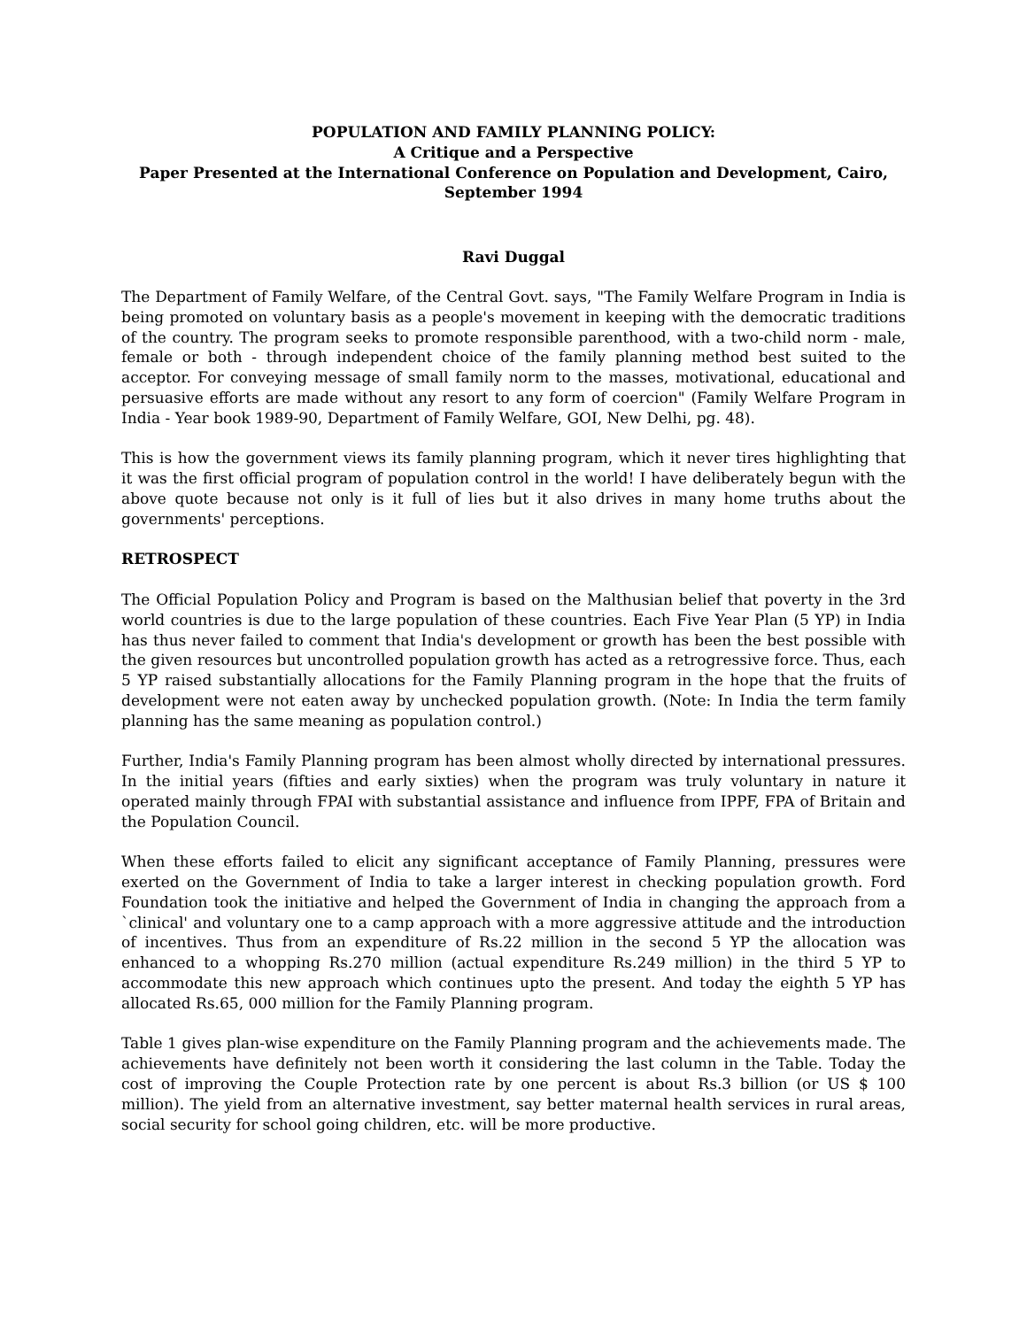POPULATION AND FAMILY PLANNING POLICY:
A Critique and a Perspective
Paper Presented at the International Conference on Population and Development, Cairo,
September 1994
Ravi Duggal
The Department of Family Welfare, of the Central Govt. says, "The Family Welfare Program in India is being promoted on voluntary basis as a people's movement in keeping with the democratic traditions of the country. The program seeks to promote responsible parenthood, with a two-child norm - male, female or both - through independent choice of the family planning method best suited to the acceptor. For conveying message of small family norm to the masses, motivational, educational and persuasive efforts are made without any resort to any form of coercion" (Family Welfare Program in India - Year book 1989-90, Department of Family Welfare, GOI, New Delhi, pg. 48).
This is how the government views its family planning program, which it never tires highlighting that it was the first official program of population control in the world! I have deliberately begun with the above quote because not only is it full of lies but it also drives in many home truths about the governments' perceptions.
RETROSPECT
The Official Population Policy and Program is based on the Malthusian belief that poverty in the 3rd world countries is due to the large population of these countries. Each Five Year Plan (5 YP) in India has thus never failed to comment that India's development or growth has been the best possible with the given resources but uncontrolled population growth has acted as a retrogressive force. Thus, each 5 YP raised substantially allocations for the Family Planning program in the hope that the fruits of development were not eaten away by unchecked population growth. (Note: In India the term family planning has the same meaning as population control.)
Further, India's Family Planning program has been almost wholly directed by international pressures. In the initial years (fifties and early sixties) when the program was truly voluntary in nature it operated mainly through FPAI with substantial assistance and influence from IPPF, FPA of Britain and the Population Council.
When these efforts failed to elicit any significant acceptance of Family Planning, pressures were exerted on the Government of India to take a larger interest in checking population growth. Ford Foundation took the initiative and helped the Government of India in changing the approach from a `clinical' and voluntary one to a camp approach with a more aggressive attitude and the introduction of incentives. Thus from an expenditure of Rs.22 million in the second 5 YP the allocation was enhanced to a whopping Rs.270 million (actual expenditure Rs.249 million) in the third 5 YP to accommodate this new approach which continues upto the present. And today the eighth 5 YP has allocated Rs.65, 000 million for the Family Planning program.
Table 1 gives plan-wise expenditure on the Family Planning program and the achievements made. The achievements have definitely not been worth it considering the last column in the Table. Today the cost of improving the Couple Protection rate by one percent is about Rs.3 billion (or US $ 100 million). The yield from an alternative investment, say better maternal health services in rural areas, social security for school going children, etc. will be more productive.